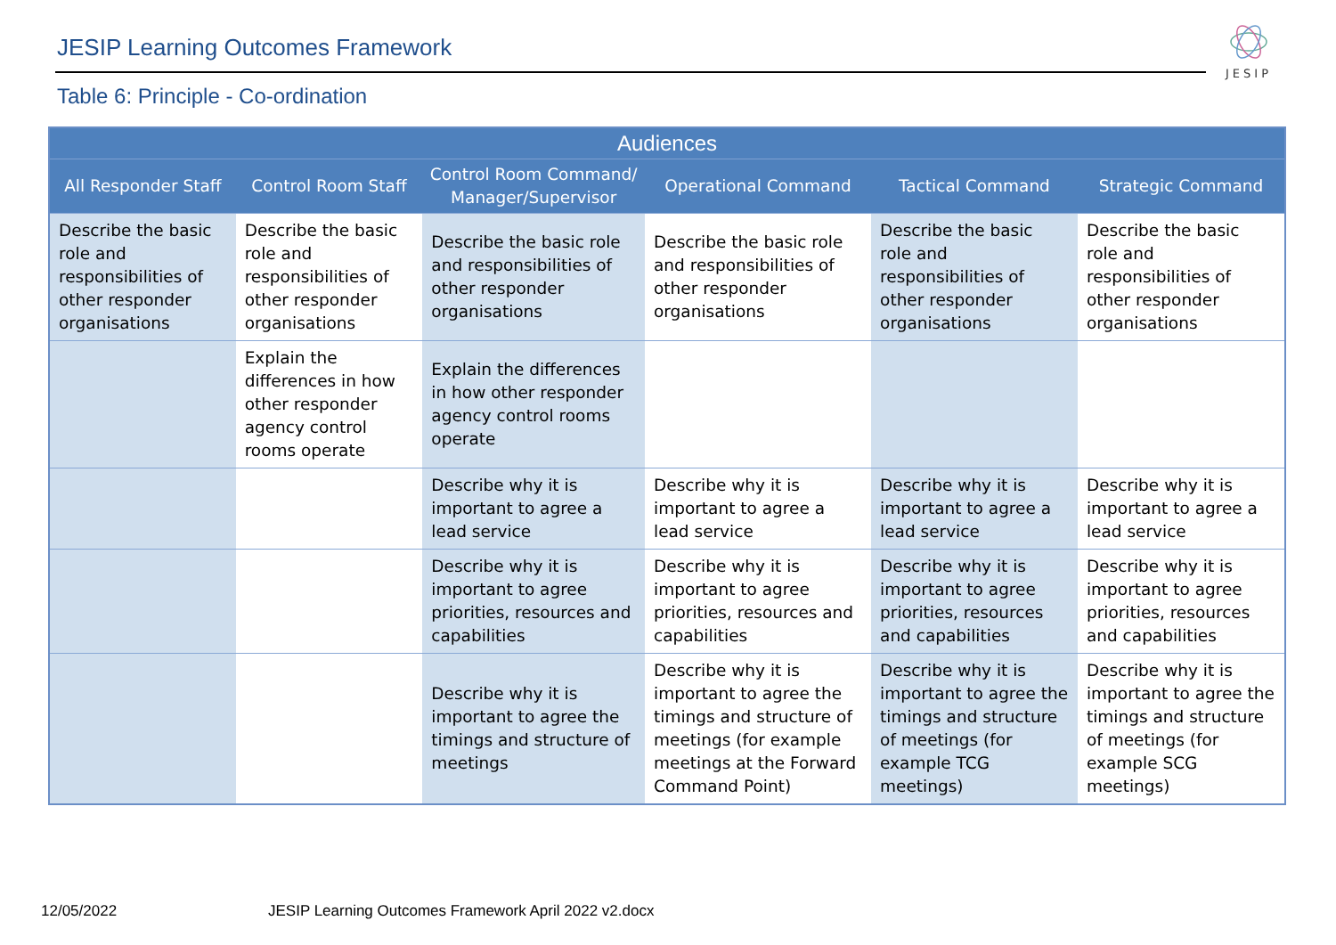JESIP Learning Outcomes Framework
JESIP
Table 6: Principle - Co-ordination
| Audiences | | | | | |
| --- | --- | --- | --- | --- | --- |
| All Responder Staff | Control Room Staff | Control Room Command/ Manager/Supervisor | Operational Command | Tactical Command | Strategic Command |
| Describe the basic role and responsibilities of other responder organisations | Describe the basic role and responsibilities of other responder organisations | Describe the basic role and responsibilities of other responder organisations | Describe the basic role and responsibilities of other responder organisations | Describe the basic role and responsibilities of other responder organisations | Describe the basic role and responsibilities of other responder organisations |
| | Explain the differences in how other responder agency control rooms operate | Explain the differences in how other responder agency control rooms operate | | | |
| | | Describe why it is important to agree a lead service | Describe why it is important to agree a lead service | Describe why it is important to agree a lead service | Describe why it is important to agree a lead service |
| | | Describe why it is important to agree priorities, resources and capabilities | Describe why it is important to agree priorities, resources and capabilities | Describe why it is important to agree priorities, resources and capabilities | Describe why it is important to agree priorities, resources and capabilities |
| | | Describe why it is important to agree the timings and structure of meetings | Describe why it is important to agree the timings and structure of meetings (for example meetings at the Forward Command Point) | Describe why it is important to agree the timings and structure of meetings (for example TCG meetings) | Describe why it is important to agree the timings and structure of meetings (for example SCG meetings) |
12/05/2022
JESIP Learning Outcomes Framework April 2022 v2.docx